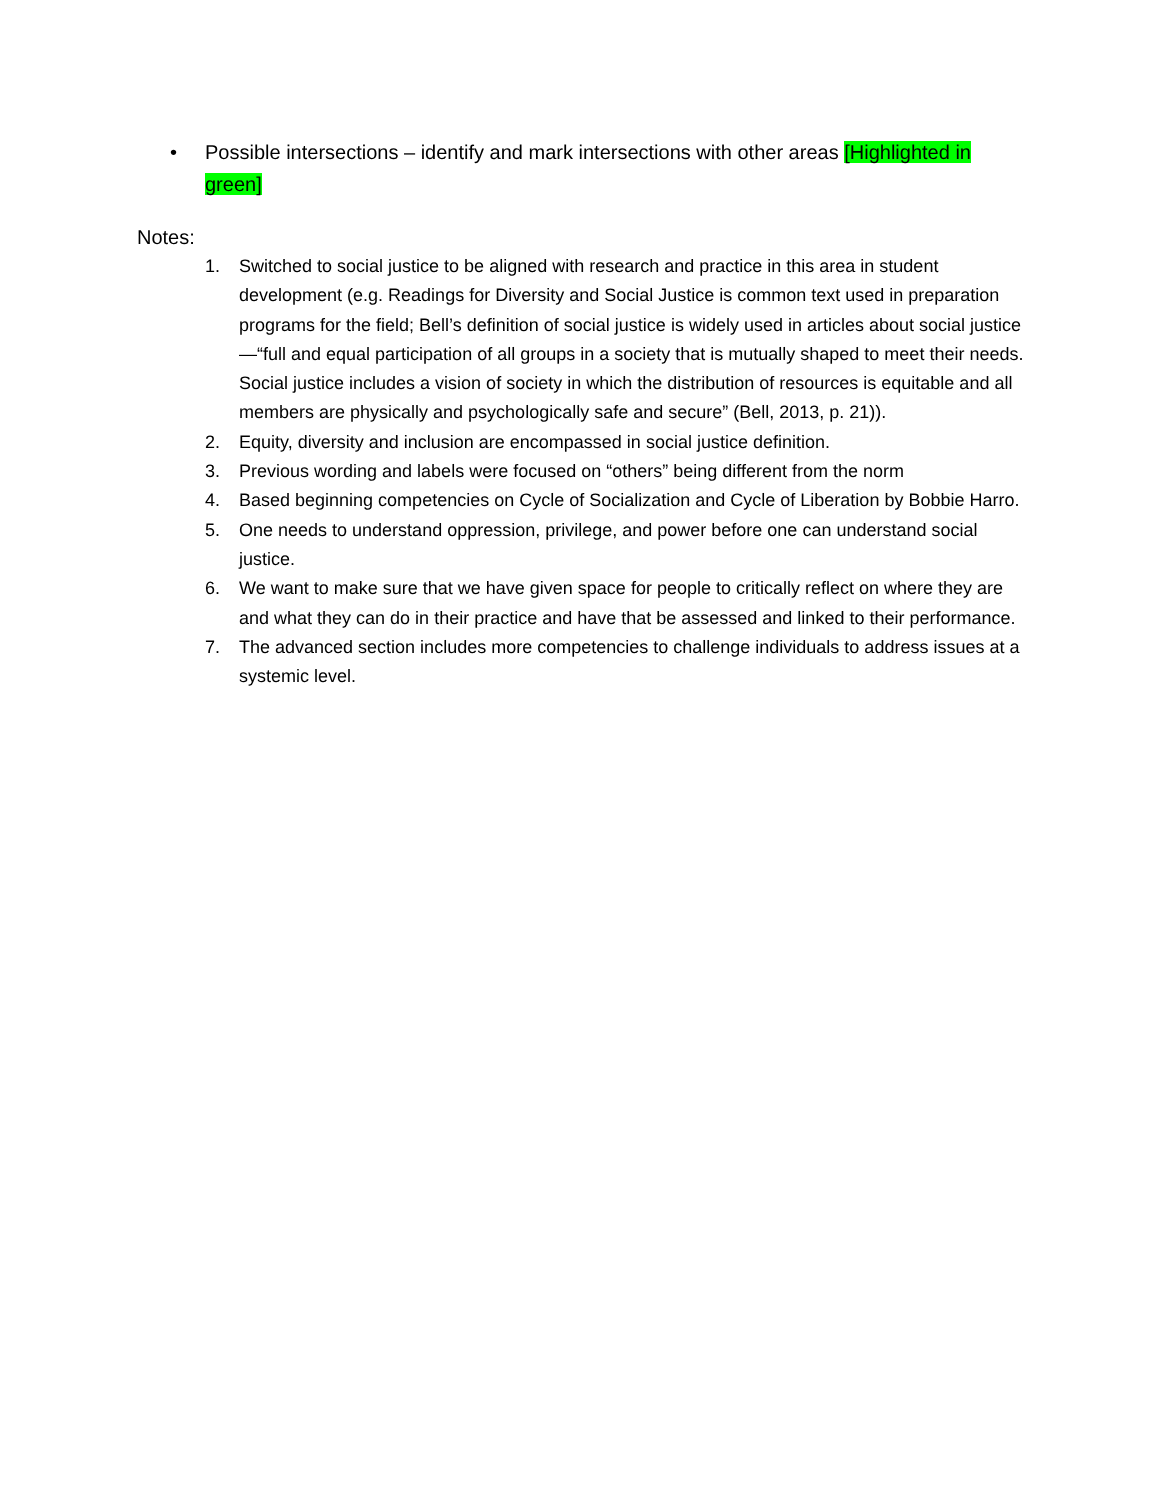• Possible intersections – identify and mark intersections with other areas [Highlighted in green]
Notes:
1. Switched to social justice to be aligned with research and practice in this area in student development (e.g. Readings for Diversity and Social Justice is common text used in preparation programs for the field; Bell’s definition of social justice is widely used in articles about social justice—“full and equal participation of all groups in a society that is mutually shaped to meet their needs. Social justice includes a vision of society in which the distribution of resources is equitable and all members are physically and psychologically safe and secure” (Bell, 2013, p. 21)).
2. Equity, diversity and inclusion are encompassed in social justice definition.
3. Previous wording and labels were focused on “others” being different from the norm
4. Based beginning competencies on Cycle of Socialization and Cycle of Liberation by Bobbie Harro.
5. One needs to understand oppression, privilege, and power before one can understand social justice.
6. We want to make sure that we have given space for people to critically reflect on where they are and what they can do in their practice and have that be assessed and linked to their performance.
7. The advanced section includes more competencies to challenge individuals to address issues at a systemic level.